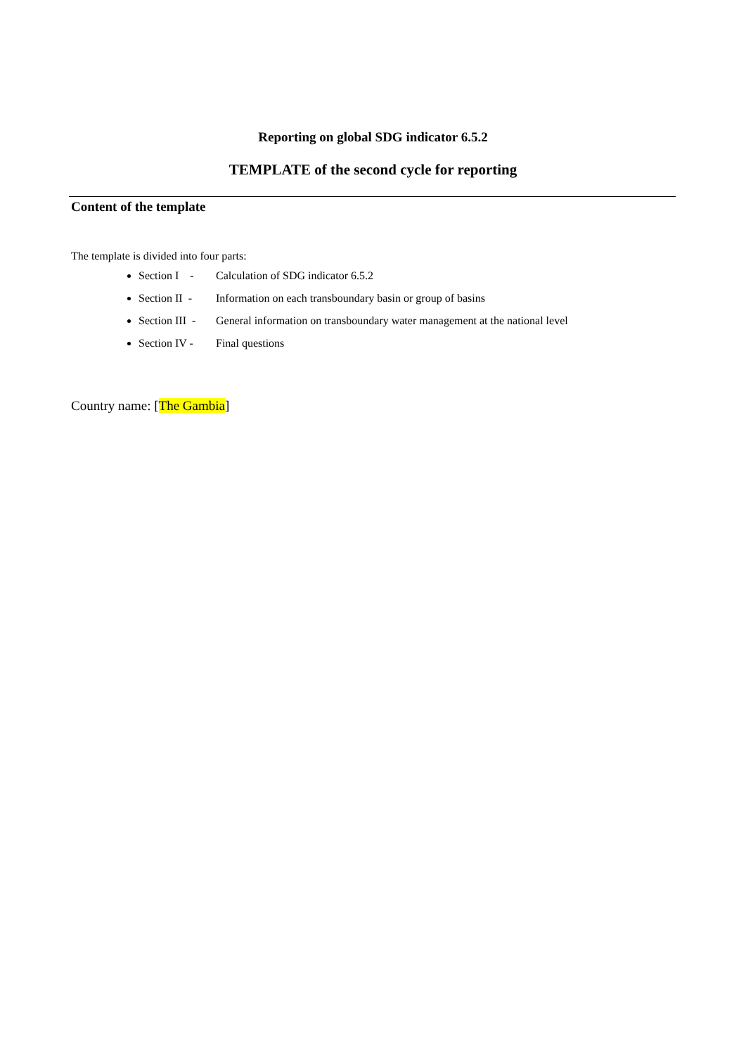Reporting on global SDG indicator 6.5.2
TEMPLATE of the second cycle for reporting
Content of the template
The template is divided into four parts:
Section I - Calculation of SDG indicator 6.5.2
Section II - Information on each transboundary basin or group of basins
Section III - General information on transboundary water management at the national level
Section IV - Final questions
Country name: [The Gambia]